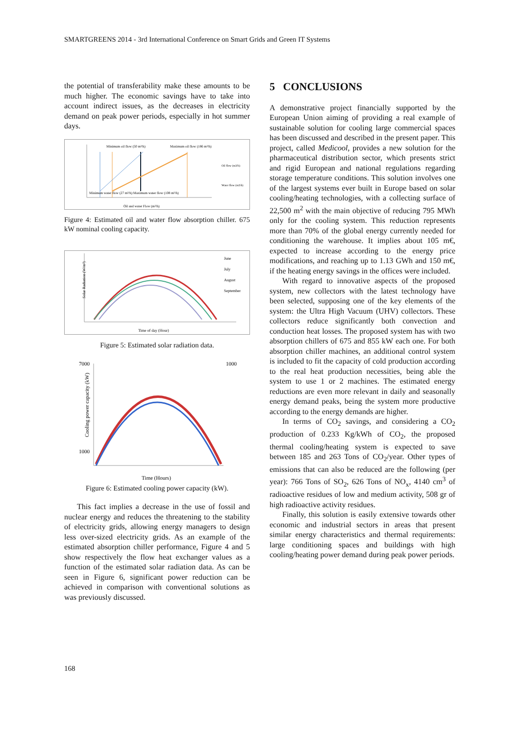SMARTGREENS 2014 - 3rd International Conference on Smart Grids and Green IT Systems
the potential of transferability make these amounts to be much higher. The economic savings have to take into account indirect issues, as the decreases in electricity demand on peak power periods, especially in hot summer days.
Minimum oil flow (50 m³/h)
Maximum oil flow (186 m³/h)
Minimum water flow (27 m³/h) Maximum water flow (108 m³/h)
Oil flow (m3/h)
Water flow (m3/h)
Oil and water Flow (m³/h)
Figure 4: Estimated oil and water flow absorption chiller. 675 kW nominal cooling capacity.
June
July
August
September
Time of day (Hour)
Solar Radiation (W/m²)
Figure 5: Estimated solar radiation data.
7000
1000
1000
Time (Hours)
Cooling power capacity (kW)
Figure 6: Estimated cooling power capacity (kW).
This fact implies a decrease in the use of fossil and nuclear energy and reduces the threatening to the stability of electricity grids, allowing energy managers to design less over-sized electricity grids. As an example of the estimated absorption chiller performance, Figure 4 and 5 show respectively the flow heat exchanger values as a function of the estimated solar radiation data. As can be seen in Figure 6, significant power reduction can be achieved in comparison with conventional solutions as was previously discussed.
5 CONCLUSIONS
A demonstrative project financially supported by the European Union aiming of providing a real example of sustainable solution for cooling large commercial spaces has been discussed and described in the present paper. This project, called Medicool, provides a new solution for the pharmaceutical distribution sector, which presents strict and rigid European and national regulations regarding storage temperature conditions. This solution involves one of the largest systems ever built in Europe based on solar cooling/heating technologies, with a collecting surface of 22,500 m<sup>2</sup> with the main objective of reducing 795 MWh only for the cooling system. This reduction represents more than 70% of the global energy currently needed for conditioning the warehouse. It implies about 105 m€, expected to increase according to the energy price modifications, and reaching up to 1.13 GWh and 150 m€, if the heating energy savings in the offices were included.
With regard to innovative aspects of the proposed system, new collectors with the latest technology have been selected, supposing one of the key elements of the system: the Ultra High Vacuum (UHV) collectors. These collectors reduce significantly both convection and conduction heat losses. The proposed system has with two absorption chillers of 675 and 855 kW each one. For both absorption chiller machines, an additional control system is included to fit the capacity of cold production according to the real heat production necessities, being able the system to use 1 or 2 machines. The estimated energy reductions are even more relevant in daily and seasonally energy demand peaks, being the system more productive according to the energy demands are higher.
In terms of CO<sub>2</sub> savings, and considering a CO<sub>2</sub> production of 0.233 Kg/kWh of CO<sub>2</sub>, the proposed thermal cooling/heating system is expected to save between 185 and 263 Tons of CO<sub>2</sub>/year. Other types of emissions that can also be reduced are the following (per year): 766 Tons of SO<sub>2</sub>, 626 Tons of NO<sub>x</sub>, 4140 cm<sup>3</sup> of radioactive residues of low and medium activity, 508 gr of high radioactive activity residues.
Finally, this solution is easily extensive towards other economic and industrial sectors in areas that present similar energy characteristics and thermal requirements: large conditioning spaces and buildings with high cooling/heating power demand during peak power periods.
168